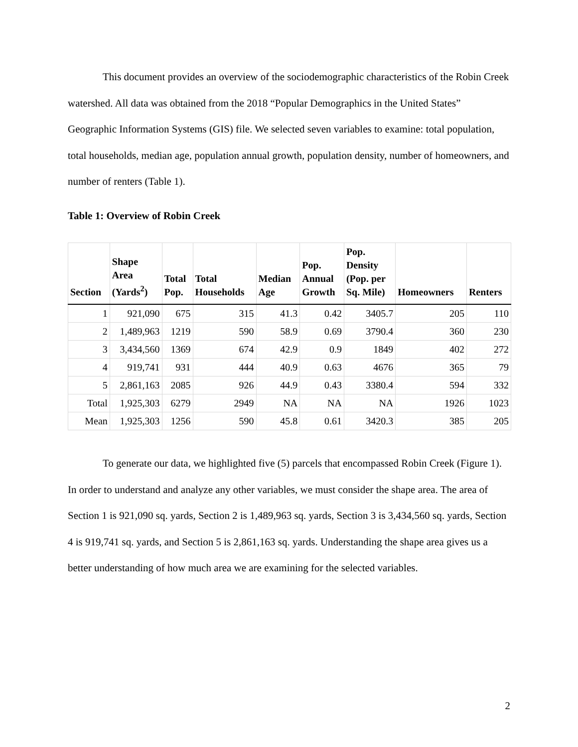This document provides an overview of the sociodemographic characteristics of the Robin Creek watershed. All data was obtained from the 2018 “Popular Demographics in the United States” Geographic Information Systems (GIS) file. We selected seven variables to examine: total population, total households, median age, population annual growth, population density, number of homeowners, and number of renters (Table 1).
Table 1: Overview of Robin Creek
| Section | Shape Area (Yards<sup>2</sup>) | Total Pop. | Total Households | Median Age | Pop. Annual Growth | Pop. Density (Pop. per Sq. Mile) | Homeowners | Renters |
| --- | --- | --- | --- | --- | --- | --- | --- | --- |
| 1 | 921,090 | 675 | 315 | 41.3 | 0.42 | 3405.7 | 205 | 110 |
| 2 | 1,489,963 | 1219 | 590 | 58.9 | 0.69 | 3790.4 | 360 | 230 |
| 3 | 3,434,560 | 1369 | 674 | 42.9 | 0.9 | 1849 | 402 | 272 |
| 4 | 919,741 | 931 | 444 | 40.9 | 0.63 | 4676 | 365 | 79 |
| 5 | 2,861,163 | 2085 | 926 | 44.9 | 0.43 | 3380.4 | 594 | 332 |
| Total | 1,925,303 | 6279 | 2949 | NA | NA | NA | 1926 | 1023 |
| Mean | 1,925,303 | 1256 | 590 | 45.8 | 0.61 | 3420.3 | 385 | 205 |
To generate our data, we highlighted five (5) parcels that encompassed Robin Creek (Figure 1). In order to understand and analyze any other variables, we must consider the shape area. The area of Section 1 is 921,090 sq. yards, Section 2 is 1,489,963 sq. yards, Section 3 is 3,434,560 sq. yards, Section 4 is 919,741 sq. yards, and Section 5 is 2,861,163 sq. yards. Understanding the shape area gives us a better understanding of how much area we are examining for the selected variables.
2